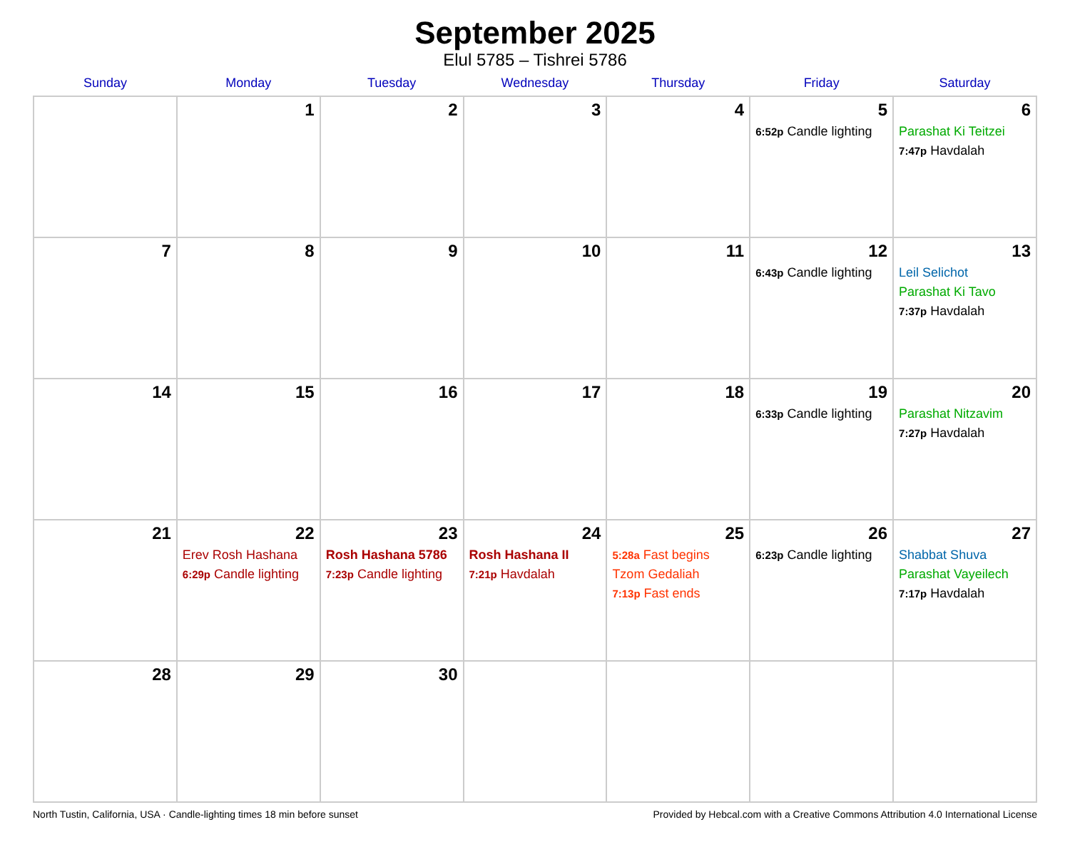September 2025
Elul 5785 – Tishrei 5786
| Sunday | Monday | Tuesday | Wednesday | Thursday | Friday | Saturday |
| --- | --- | --- | --- | --- | --- | --- |
| | 1 | 2 | 3 | 4 | 5 6:52p Candle lighting | 6 Parashat Ki Teitzei 7:47p Havdalah |
| 7 | 8 | 9 | 10 | 11 | 12 6:43p Candle lighting | 13 Leil Selichot Parashat Ki Tavo 7:37p Havdalah |
| 14 | 15 | 16 | 17 | 18 | 19 6:33p Candle lighting | 20 Parashat Nitzavim 7:27p Havdalah |
| 21 | 22 Erev Rosh Hashana 6:29p Candle lighting | 23 Rosh Hashana 5786 7:23p Candle lighting | 24 Rosh Hashana II 7:21p Havdalah | 25 5:28a Fast begins Tzom Gedaliah 7:13p Fast ends | 26 6:23p Candle lighting | 27 Shabbat Shuva Parashat Vayeilech 7:17p Havdalah |
| 28 | 29 | 30 | | | | |
North Tustin, California, USA · Candle-lighting times 18 min before sunset Provided by Hebcal.com with a Creative Commons Attribution 4.0 International License